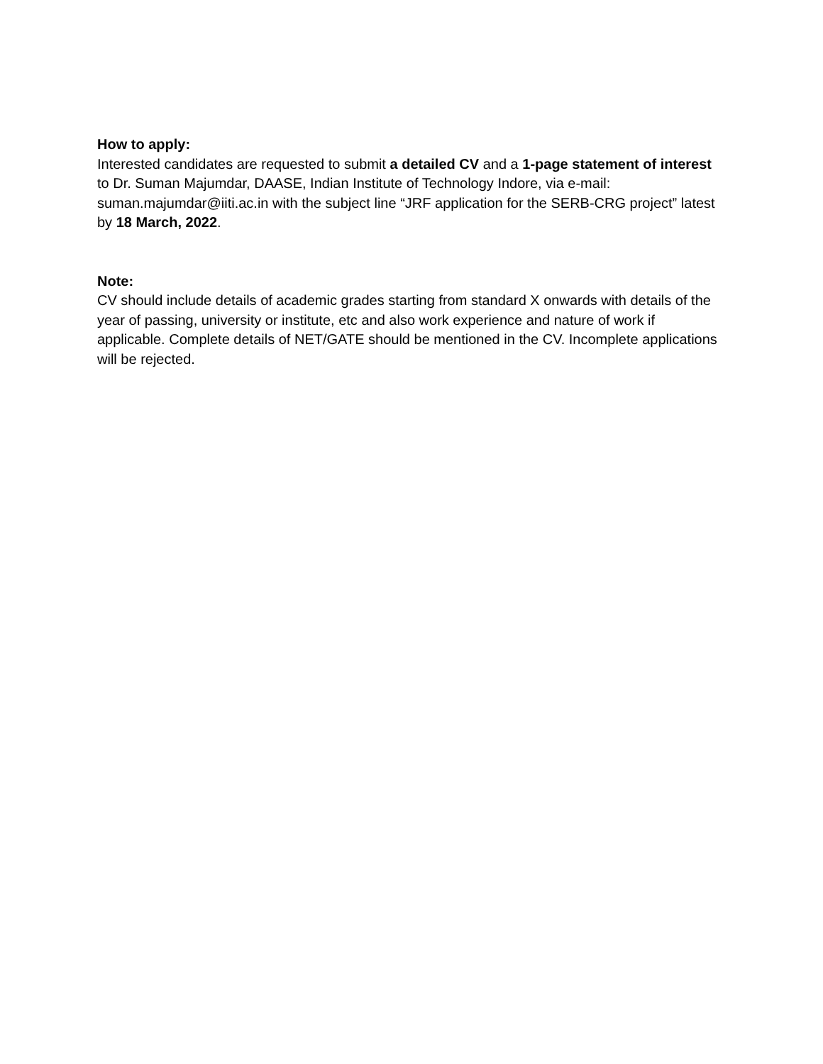How to apply:
Interested candidates are requested to submit a detailed CV and a 1-page statement of interest to Dr. Suman Majumdar, DAASE, Indian Institute of Technology Indore, via e-mail: suman.majumdar@iiti.ac.in with the subject line “JRF application for the SERB-CRG project” latest by 18 March, 2022.
Note:
CV should include details of academic grades starting from standard X onwards with details of the year of passing, university or institute, etc and also work experience and nature of work if applicable. Complete details of NET/GATE should be mentioned in the CV. Incomplete applications will be rejected.